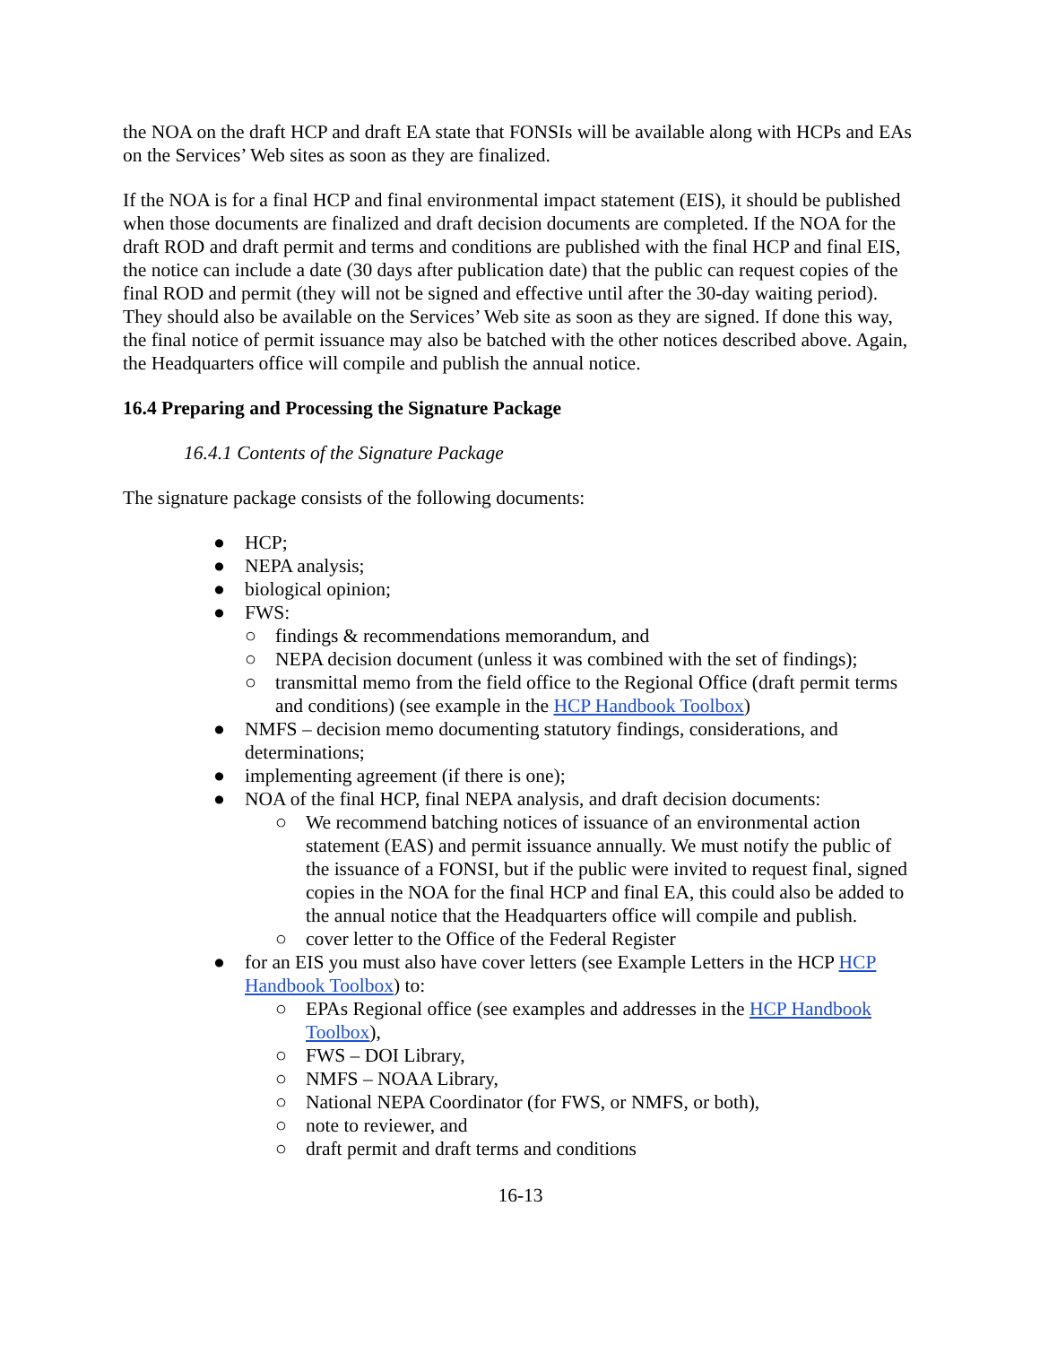the NOA on the draft HCP and draft EA state that FONSIs will be available along with HCPs and EAs on the Services’ Web sites as soon as they are finalized.
If the NOA is for a final HCP and final environmental impact statement (EIS), it should be published when those documents are finalized and draft decision documents are completed. If the NOA for the draft ROD and draft permit and terms and conditions are published with the final HCP and final EIS, the notice can include a date (30 days after publication date) that the public can request copies of the final ROD and permit (they will not be signed and effective until after the 30-day waiting period). They should also be available on the Services’ Web site as soon as they are signed. If done this way, the final notice of permit issuance may also be batched with the other notices described above. Again, the Headquarters office will compile and publish the annual notice.
16.4 Preparing and Processing the Signature Package
16.4.1 Contents of the Signature Package
The signature package consists of the following documents:
● HCP;
● NEPA analysis;
● biological opinion;
● FWS:
○ findings & recommendations memorandum, and
○ NEPA decision document (unless it was combined with the set of findings);
○ transmittal memo from the field office to the Regional Office (draft permit terms and conditions) (see example in the HCP Handbook Toolbox)
● NMFS – decision memo documenting statutory findings, considerations, and determinations;
● implementing agreement (if there is one);
● NOA of the final HCP, final NEPA analysis, and draft decision documents:
○ We recommend batching notices of issuance of an environmental action statement (EAS) and permit issuance annually. We must notify the public of the issuance of a FONSI, but if the public were invited to request final, signed copies in the NOA for the final HCP and final EA, this could also be added to the annual notice that the Headquarters office will compile and publish.
○ cover letter to the Office of the Federal Register
● for an EIS you must also have cover letters (see Example Letters in the HCP HCP Handbook Toolbox) to:
○ EPAs Regional office (see examples and addresses in the HCP Handbook Toolbox),
○ FWS – DOI Library,
○ NMFS – NOAA Library,
○ National NEPA Coordinator (for FWS, or NMFS, or both),
○ note to reviewer, and
○ draft permit and draft terms and conditions
16-13